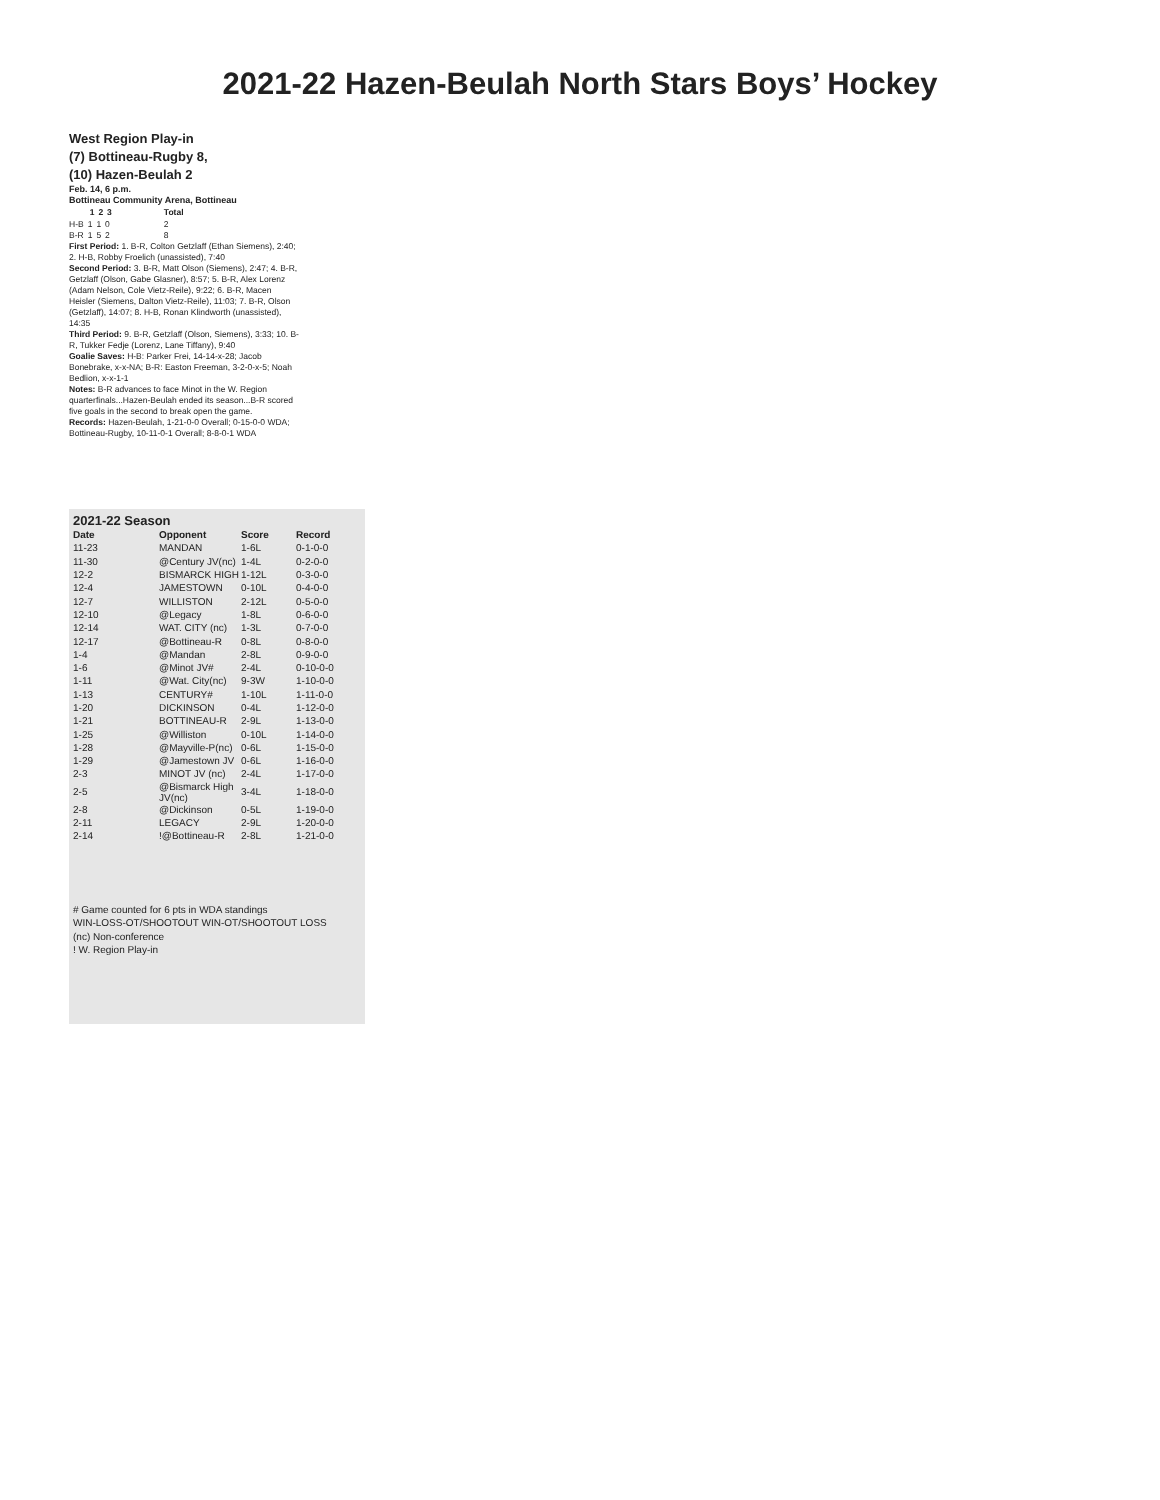2021-22 Hazen-Beulah North Stars Boys’ Hockey
West Region Play-in
(7) Bottineau-Rugby 8,
(10) Hazen-Beulah 2
Feb. 14, 6 p.m.
Bottineau Community Arena, Bottineau
| | 1 | 2 | 3 | Total |
| --- | --- | --- | --- | --- |
| H-B | 1 | 1 | 0 | 2 |
| B-R | 1 | 5 | 2 | 8 |
First Period: 1. B-R, Colton Getzlaff (Ethan Siemens), 2:40; 2. H-B, Robby Froelich (unassisted), 7:40
Second Period: 3. B-R, Matt Olson (Siemens), 2:47; 4. B-R, Getzlaff (Olson, Gabe Glasner), 8:57; 5. B-R, Alex Lorenz (Adam Nelson, Cole Vietz-Reile), 9:22; 6. B-R, Macen Heisler (Siemens, Dalton Vietz-Reile), 11:03; 7. B-R, Olson (Getzlaff), 14:07; 8. H-B, Ronan Klindworth (unassisted), 14:35
Third Period: 9. B-R, Getzlaff (Olson, Siemens), 3:33; 10. B-R, Tukker Fedje (Lorenz, Lane Tiffany), 9:40
Goalie Saves: H-B: Parker Frei, 14-14-x-28; Jacob Bonebrake, x-x-NA; B-R: Easton Freeman, 3-2-0-x-5; Noah Bedlion, x-x-1-1
Notes: B-R advances to face Minot in the W. Region quarterfinals...Hazen-Beulah ended its season...B-R scored five goals in the second to break open the game.
Records: Hazen-Beulah, 1-21-0-0 Overall; 0-15-0-0 WDA; Bottineau-Rugby, 10-11-0-1 Overall; 8-8-0-1 WDA
2021-22 Season
| Date | Opponent | Score | Record |
| --- | --- | --- | --- |
| 11-23 | MANDAN | 1-6L | 0-1-0-0 |
| 11-30 | @Century JV(nc) | 1-4L | 0-2-0-0 |
| 12-2 | BISMARCK HIGH | 1-12L | 0-3-0-0 |
| 12-4 | JAMESTOWN | 0-10L | 0-4-0-0 |
| 12-7 | WILLISTON | 2-12L | 0-5-0-0 |
| 12-10 | @Legacy | 1-8L | 0-6-0-0 |
| 12-14 | WAT. CITY (nc) | 1-3L | 0-7-0-0 |
| 12-17 | @Bottineau-R | 0-8L | 0-8-0-0 |
| 1-4 | @Mandan | 2-8L | 0-9-0-0 |
| 1-6 | @Minot JV# | 2-4L | 0-10-0-0 |
| 1-11 | @Wat. City(nc) | 9-3W | 1-10-0-0 |
| 1-13 | CENTURY# | 1-10L | 1-11-0-0 |
| 1-20 | DICKINSON | 0-4L | 1-12-0-0 |
| 1-21 | BOTTINEAU-R | 2-9L | 1-13-0-0 |
| 1-25 | @Williston | 0-10L | 1-14-0-0 |
| 1-28 | @Mayville-P(nc) | 0-6L | 1-15-0-0 |
| 1-29 | @Jamestown JV | 0-6L | 1-16-0-0 |
| 2-3 | MINOT JV (nc) | 2-4L | 1-17-0-0 |
| 2-5 | @Bismarck High JV(nc) | 3-4L | 1-18-0-0 |
| 2-8 | @Dickinson | 0-5L | 1-19-0-0 |
| 2-11 | LEGACY | 2-9L | 1-20-0-0 |
| 2-14 | !@Bottineau-R | 2-8L | 1-21-0-0 |
# Game counted for 6 pts in WDA standings
WIN-LOSS-OT/SHOOTOUT WIN-OT/SHOOTOUT LOSS
(nc) Non-conference
! W. Region Play-in